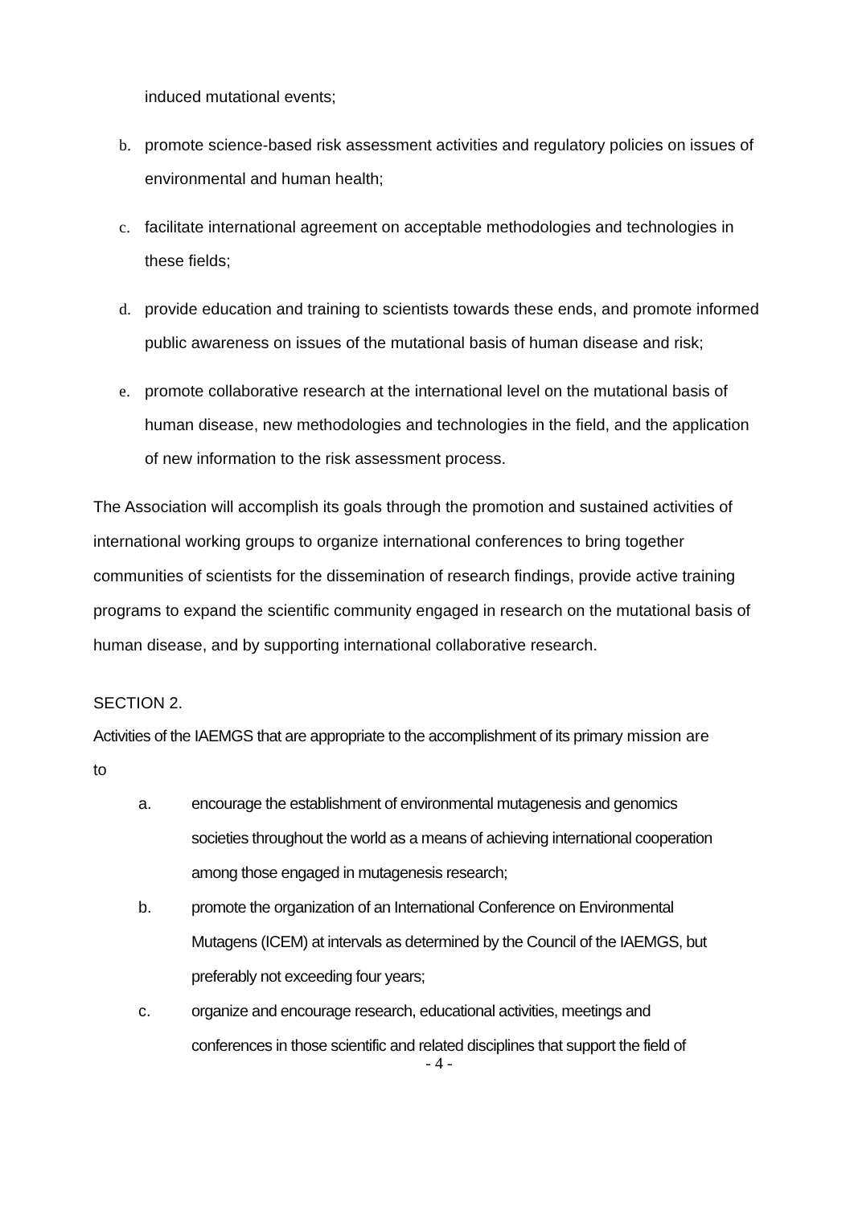induced mutational events;
b. promote science-based risk assessment activities and regulatory policies on issues of environmental and human health;
c. facilitate international agreement on acceptable methodologies and technologies in these fields;
d. provide education and training to scientists towards these ends, and promote informed public awareness on issues of the mutational basis of human disease and risk;
e. promote collaborative research at the international level on the mutational basis of human disease, new methodologies and technologies in the field, and the application of new information to the risk assessment process.
The Association will accomplish its goals through the promotion and sustained activities of international working groups to organize international conferences to bring together communities of scientists for the dissemination of research findings, provide active training programs to expand the scientific community engaged in research on the mutational basis of human disease, and by supporting international collaborative research.
SECTION 2.
Activities of the IAEMGS that are appropriate to the accomplishment of its primary mission are to
a. encourage the establishment of environmental mutagenesis and genomics societies throughout the world as a means of achieving international cooperation among those engaged in mutagenesis research;
b. promote the organization of an International Conference on Environmental Mutagens (ICEM) at intervals as determined by the Council of the IAEMGS, but preferably not exceeding four years;
c. organize and encourage research, educational activities, meetings and conferences in those scientific and related disciplines that support the field of
- 4 -